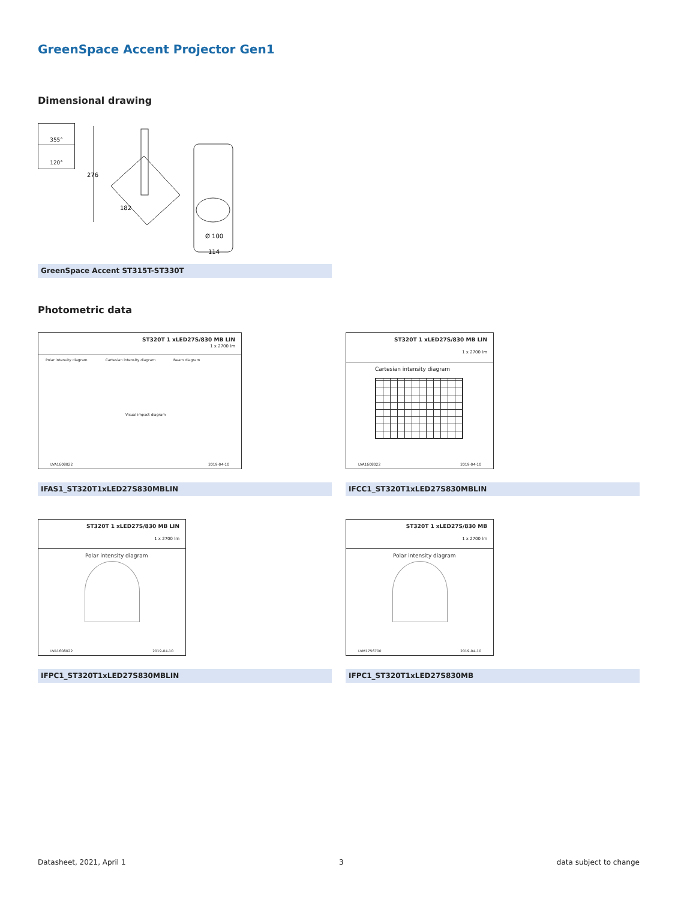GreenSpace Accent Projector Gen1
Dimensional drawing
355°
120°
276
182
Ø 100
114
GreenSpace Accent ST315T-ST330T
Photometric data
ST320T 1 xLED27S/830 MB LIN
1 x 2700 lm
Polar intensity diagram Cartesian intensity diagram Beam diagram
Visual impact diagram
LVA1608022 2019-04-10
ST320T 1 xLED27S/830 MB LIN
1 x 2700 lm
Cartesian intensity diagram
LVA1608022 2019-04-10
IFAS1_ST320T1xLED27S830MBLIN IFCC1_ST320T1xLED27S830MBLIN
ST320T 1 xLED27S/830 MB LIN
1 x 2700 lm
Polar intensity diagram
LVA1608022 2019-04-10
ST320T 1 xLED27S/830 MB
1 x 2700 lm
Polar intensity diagram
LVM1756700 2019-04-10
IFPC1_ST320T1xLED27S830MBLIN IFPC1_ST320T1xLED27S830MB
Datasheet, 2021, April 1 3 data subject to change